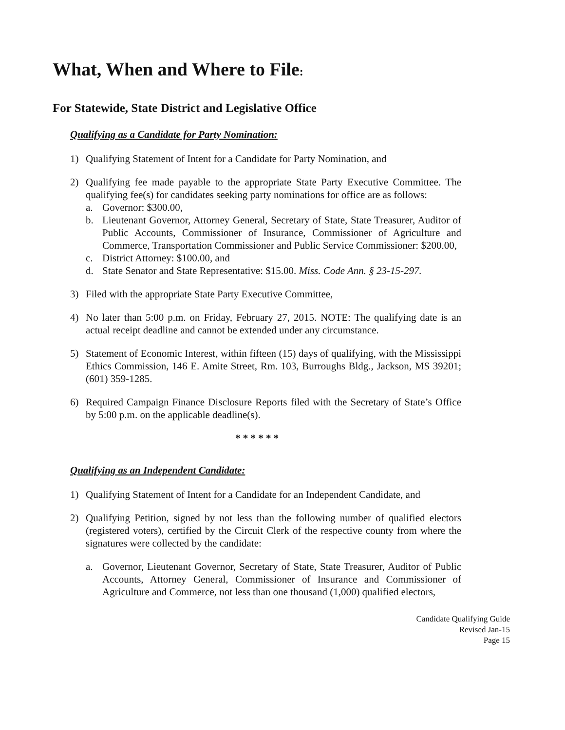What, When and Where to File:
For Statewide, State District and Legislative Office
Qualifying as a Candidate for Party Nomination:
1) Qualifying Statement of Intent for a Candidate for Party Nomination, and
2) Qualifying fee made payable to the appropriate State Party Executive Committee. The qualifying fee(s) for candidates seeking party nominations for office are as follows:
a. Governor: $300.00,
b. Lieutenant Governor, Attorney General, Secretary of State, State Treasurer, Auditor of Public Accounts, Commissioner of Insurance, Commissioner of Agriculture and Commerce, Transportation Commissioner and Public Service Commissioner: $200.00,
c. District Attorney: $100.00, and
d. State Senator and State Representative: $15.00. Miss. Code Ann. § 23-15-297.
3) Filed with the appropriate State Party Executive Committee,
4) No later than 5:00 p.m. on Friday, February 27, 2015. NOTE: The qualifying date is an actual receipt deadline and cannot be extended under any circumstance.
5) Statement of Economic Interest, within fifteen (15) days of qualifying, with the Mississippi Ethics Commission, 146 E. Amite Street, Rm. 103, Burroughs Bldg., Jackson, MS 39201; (601) 359-1285.
6) Required Campaign Finance Disclosure Reports filed with the Secretary of State’s Office by 5:00 p.m. on the applicable deadline(s).
* * * * * *
Qualifying as an Independent Candidate:
1) Qualifying Statement of Intent for a Candidate for an Independent Candidate, and
2) Qualifying Petition, signed by not less than the following number of qualified electors (registered voters), certified by the Circuit Clerk of the respective county from where the signatures were collected by the candidate:
a. Governor, Lieutenant Governor, Secretary of State, State Treasurer, Auditor of Public Accounts, Attorney General, Commissioner of Insurance and Commissioner of Agriculture and Commerce, not less than one thousand (1,000) qualified electors,
Candidate Qualifying Guide
Revised Jan-15
Page 15